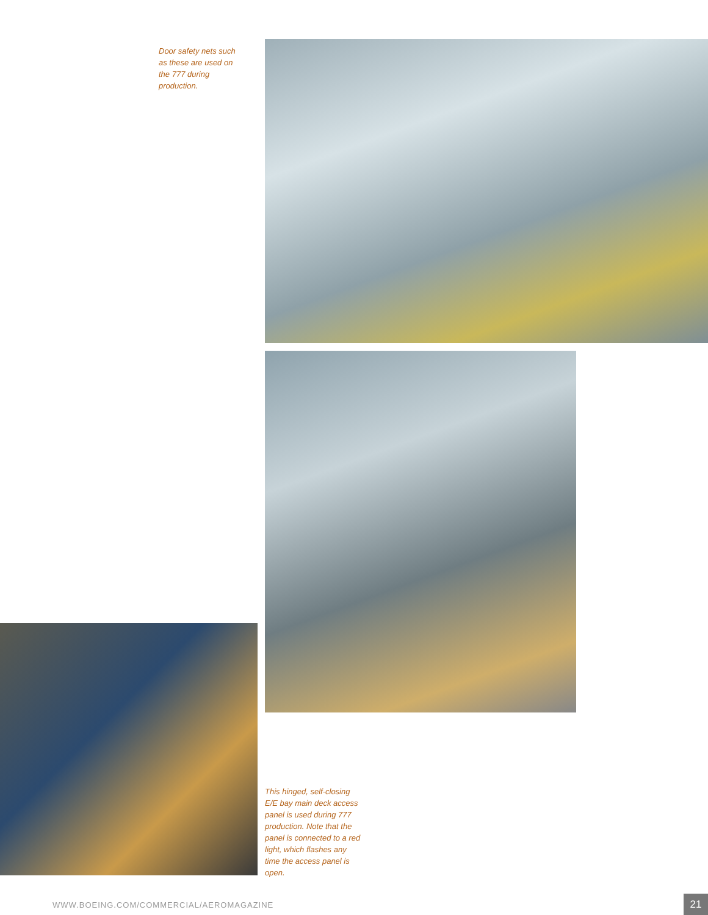Door safety nets such as these are used on the 777 during production.
This hinged, self-closing E/E bay main deck access panel is used during 777 production. Note that the panel is connected to a red light, which flashes any time the access panel is open.
WWW.BOEING.COM/COMMERCIAL/AEROMAGAZINE 21